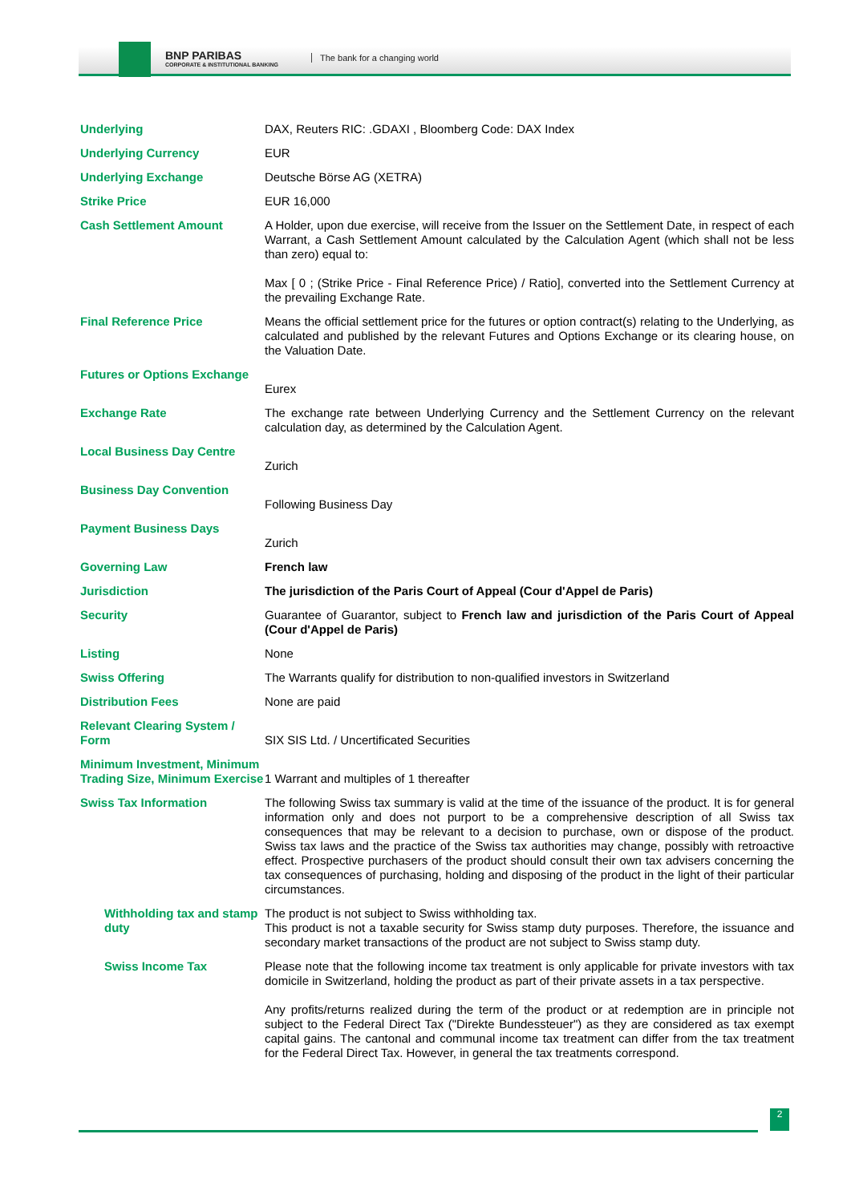BNP PARIBAS
CORPORATE & INSTITUTIONAL BANKING
The bank for a changing world
| Underlying | DAX, Reuters RIC: .GDAXI , Bloomberg Code: DAX Index |
| Underlying Currency | EUR |
| Underlying Exchange | Deutsche Börse AG (XETRA) |
| Strike Price | EUR 16,000 |
| Cash Settlement Amount | A Holder, upon due exercise, will receive from the Issuer on the Settlement Date, in respect of each Warrant, a Cash Settlement Amount calculated by the Calculation Agent (which shall not be less than zero) equal to: Max [ 0 ; (Strike Price - Final Reference Price) / Ratio], converted into the Settlement Currency at the prevailing Exchange Rate. |
| Final Reference Price | Means the official settlement price for the futures or option contract(s) relating to the Underlying, as calculated and published by the relevant Futures and Options Exchange or its clearing house, on the Valuation Date. |
| Futures or Options Exchange | Eurex |
| Exchange Rate | The exchange rate between Underlying Currency and the Settlement Currency on the relevant calculation day, as determined by the Calculation Agent. |
| Local Business Day Centre | Zurich |
| Business Day Convention | Following Business Day |
| Payment Business Days | Zurich |
| Governing Law | French law |
| Jurisdiction | The jurisdiction of the Paris Court of Appeal (Cour d'Appel de Paris) |
| Security | Guarantee of Guarantor, subject to French law and jurisdiction of the Paris Court of Appeal (Cour d'Appel de Paris) |
| Listing | None |
| Swiss Offering | The Warrants qualify for distribution to non-qualified investors in Switzerland |
| Distribution Fees | None are paid |
| Relevant Clearing System / Form | SIX SIS Ltd. / Uncertificated Securities |
| Minimum Investment, Minimum Trading Size, Minimum Exercise | 1 Warrant and multiples of 1 thereafter |
| Swiss Tax Information | The following Swiss tax summary is valid at the time of the issuance of the product. It is for general information only and does not purport to be a comprehensive description of all Swiss tax consequences that may be relevant to a decision to purchase, own or dispose of the product. Swiss tax laws and the practice of the Swiss tax authorities may change, possibly with retroactive effect. Prospective purchasers of the product should consult their own tax advisers concerning the tax consequences of purchasing, holding and disposing of the product in the light of their particular circumstances. |
| Withholding tax and stamp duty | The product is not subject to Swiss withholding tax. This product is not a taxable security for Swiss stamp duty purposes. Therefore, the issuance and secondary market transactions of the product are not subject to Swiss stamp duty. |
| Swiss Income Tax | Please note that the following income tax treatment is only applicable for private investors with tax domicile in Switzerland, holding the product as part of their private assets in a tax perspective. Any profits/returns realized during the term of the product or at redemption are in principle not subject to the Federal Direct Tax ("Direkte Bundessteuer") as they are considered as tax exempt capital gains. The cantonal and communal income tax treatment can differ from the tax treatment for the Federal Direct Tax. However, in general the tax treatments correspond. |
2